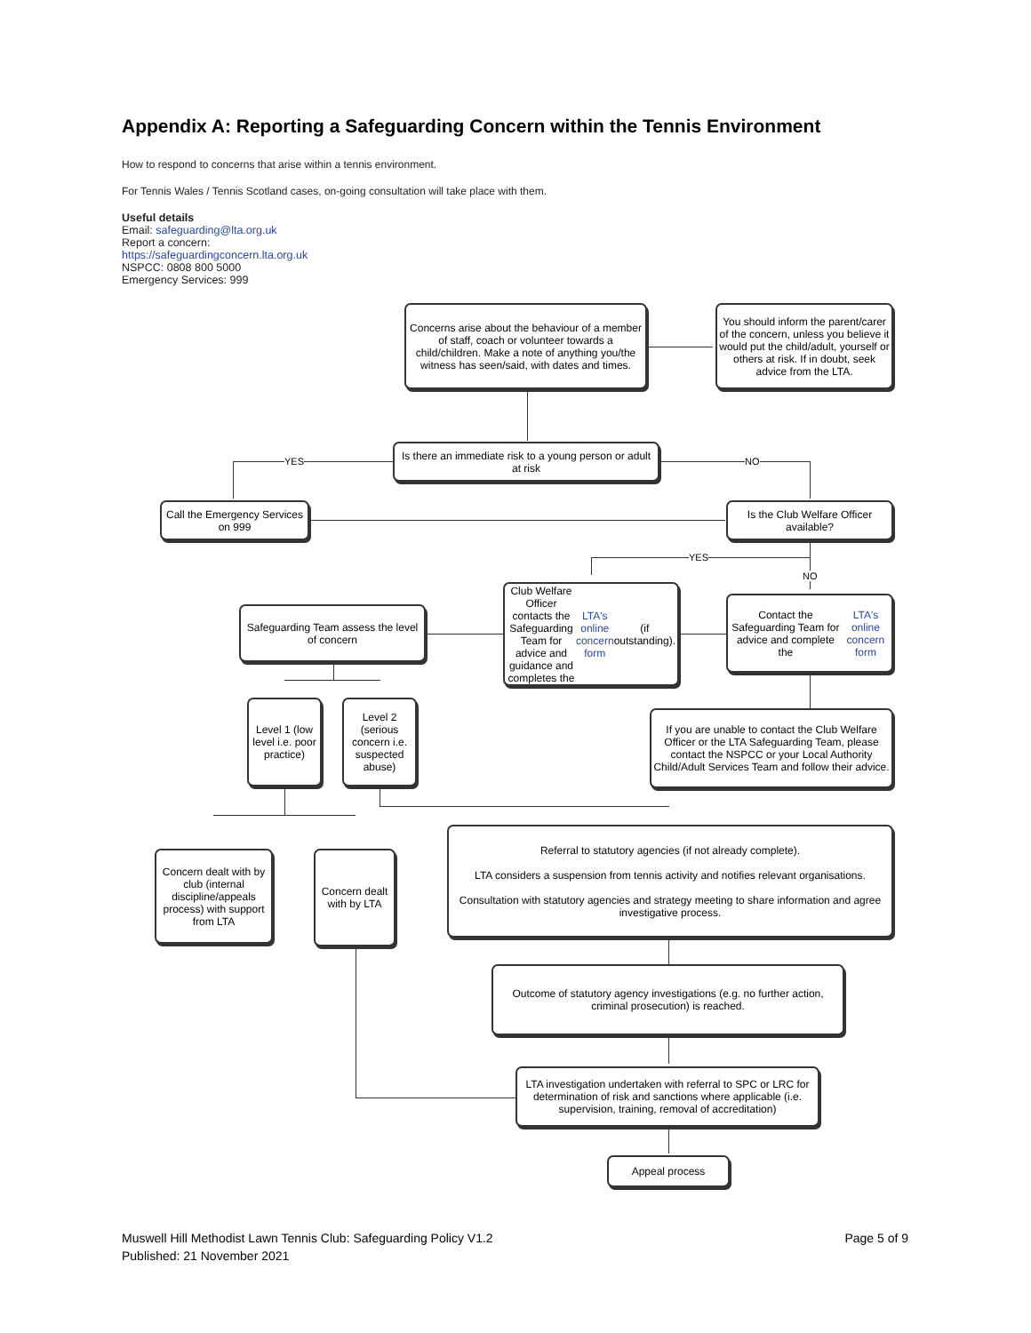Appendix A: Reporting a Safeguarding Concern within the Tennis Environment
How to respond to concerns that arise within a tennis environment.
For Tennis Wales / Tennis Scotland cases, on-going consultation will take place with them.
Useful details
Email: safeguarding@lta.org.uk
Report a concern:
https://safeguardingconcern.lta.org.uk
NSPCC: 0808 800 5000
Emergency Services: 999
YES NO
YES
NO
Concerns arise about the behaviour of a member of staff, coach or volunteer towards a child/children. Make a note of anything you/the witness has seen/said, with dates and times.
You should inform the parent/carer of the concern, unless you believe it would put the child/adult, yourself or others at risk. If in doubt, seek advice from the LTA.
Is there an immediate risk to a young person or adult at risk
Call the Emergency Services on 999
Is the Club Welfare Officer available?
Club Welfare Officer contacts the Safeguarding Team for advice and guidance and completes the LTA's online concern form (if outstanding).
Safeguarding Team assess the level of concern
Contact the Safeguarding Team for advice and complete the LTA's online concern form
Level 1 (low level i.e. poor practice)
Level 2 (serious concern i.e. suspected abuse)
If you are unable to contact the Club Welfare Officer or the LTA Safeguarding Team, please contact the NSPCC or your Local Authority Child/Adult Services Team and follow their advice.
Concern dealt with by club (internal discipline/appeals process) with support from LTA
Concern dealt with by LTA
Referral to statutory agencies (if not already complete).
LTA considers a suspension from tennis activity and notifies relevant organisations.
Consultation with statutory agencies and strategy meeting to share information and agree investigative process.
Outcome of statutory agency investigations (e.g. no further action, criminal prosecution) is reached.
LTA investigation undertaken with referral to SPC or LRC for determination of risk and sanctions where applicable (i.e. supervision, training, removal of accreditation)
Appeal process
Page 5 of 9 Muswell Hill Methodist Lawn Tennis Club: Safeguarding Policy V1.2
Published: 21 November 2021